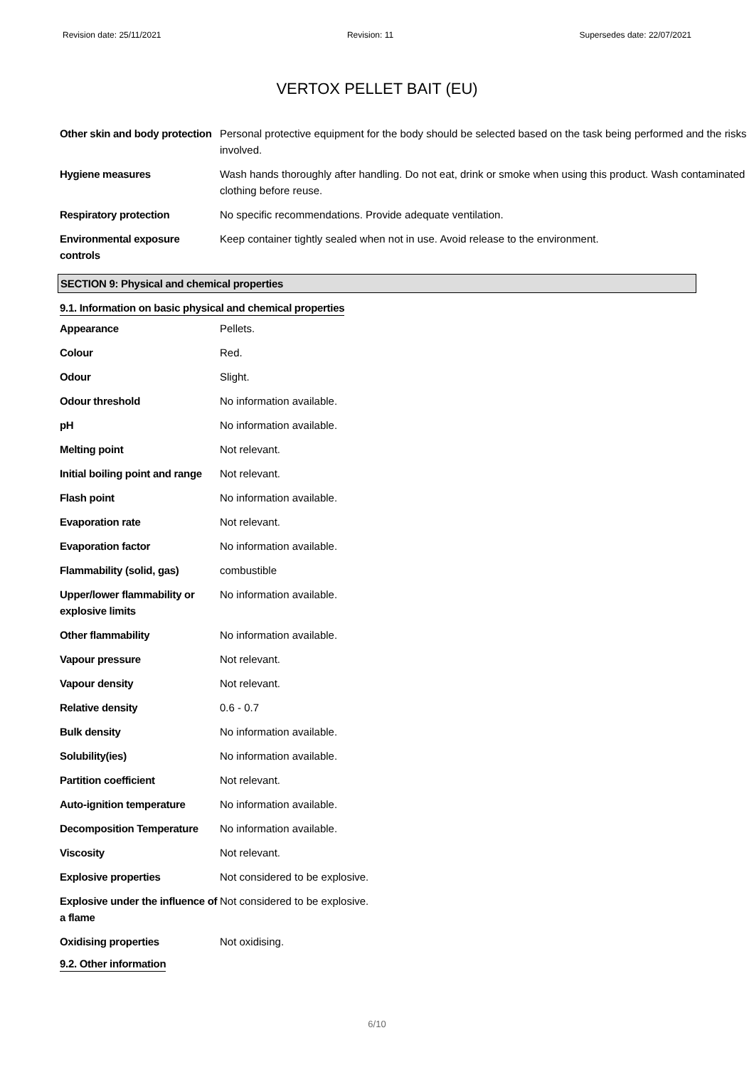Revision date: 25/11/2021 Revision: 11 Supersedes date: 22/07/2021
VERTOX PELLET BAIT (EU)
| Other skin and body protection | Personal protective equipment for the body should be selected based on the task being performed and the risks involved. |
| Hygiene measures | Wash hands thoroughly after handling. Do not eat, drink or smoke when using this product. Wash contaminated clothing before reuse. |
| Respiratory protection | No specific recommendations. Provide adequate ventilation. |
| Environmental exposure controls | Keep container tightly sealed when not in use. Avoid release to the environment. |
SECTION 9: Physical and chemical properties
9.1. Information on basic physical and chemical properties
| Appearance | Pellets. |
| Colour | Red. |
| Odour | Slight. |
| Odour threshold | No information available. |
| pH | No information available. |
| Melting point | Not relevant. |
| Initial boiling point and range | Not relevant. |
| Flash point | No information available. |
| Evaporation rate | Not relevant. |
| Evaporation factor | No information available. |
| Flammability (solid, gas) | combustible |
| Upper/lower flammability or explosive limits | No information available. |
| Other flammability | No information available. |
| Vapour pressure | Not relevant. |
| Vapour density | Not relevant. |
| Relative density | 0.6 - 0.7 |
| Bulk density | No information available. |
| Solubility(ies) | No information available. |
| Partition coefficient | Not relevant. |
| Auto-ignition temperature | No information available. |
| Decomposition Temperature | No information available. |
| Viscosity | Not relevant. |
| Explosive properties | Not considered to be explosive. |
| Explosive under the influence of a flame | Not considered to be explosive. |
| Oxidising properties | Not oxidising. |
9.2. Other information
6/10